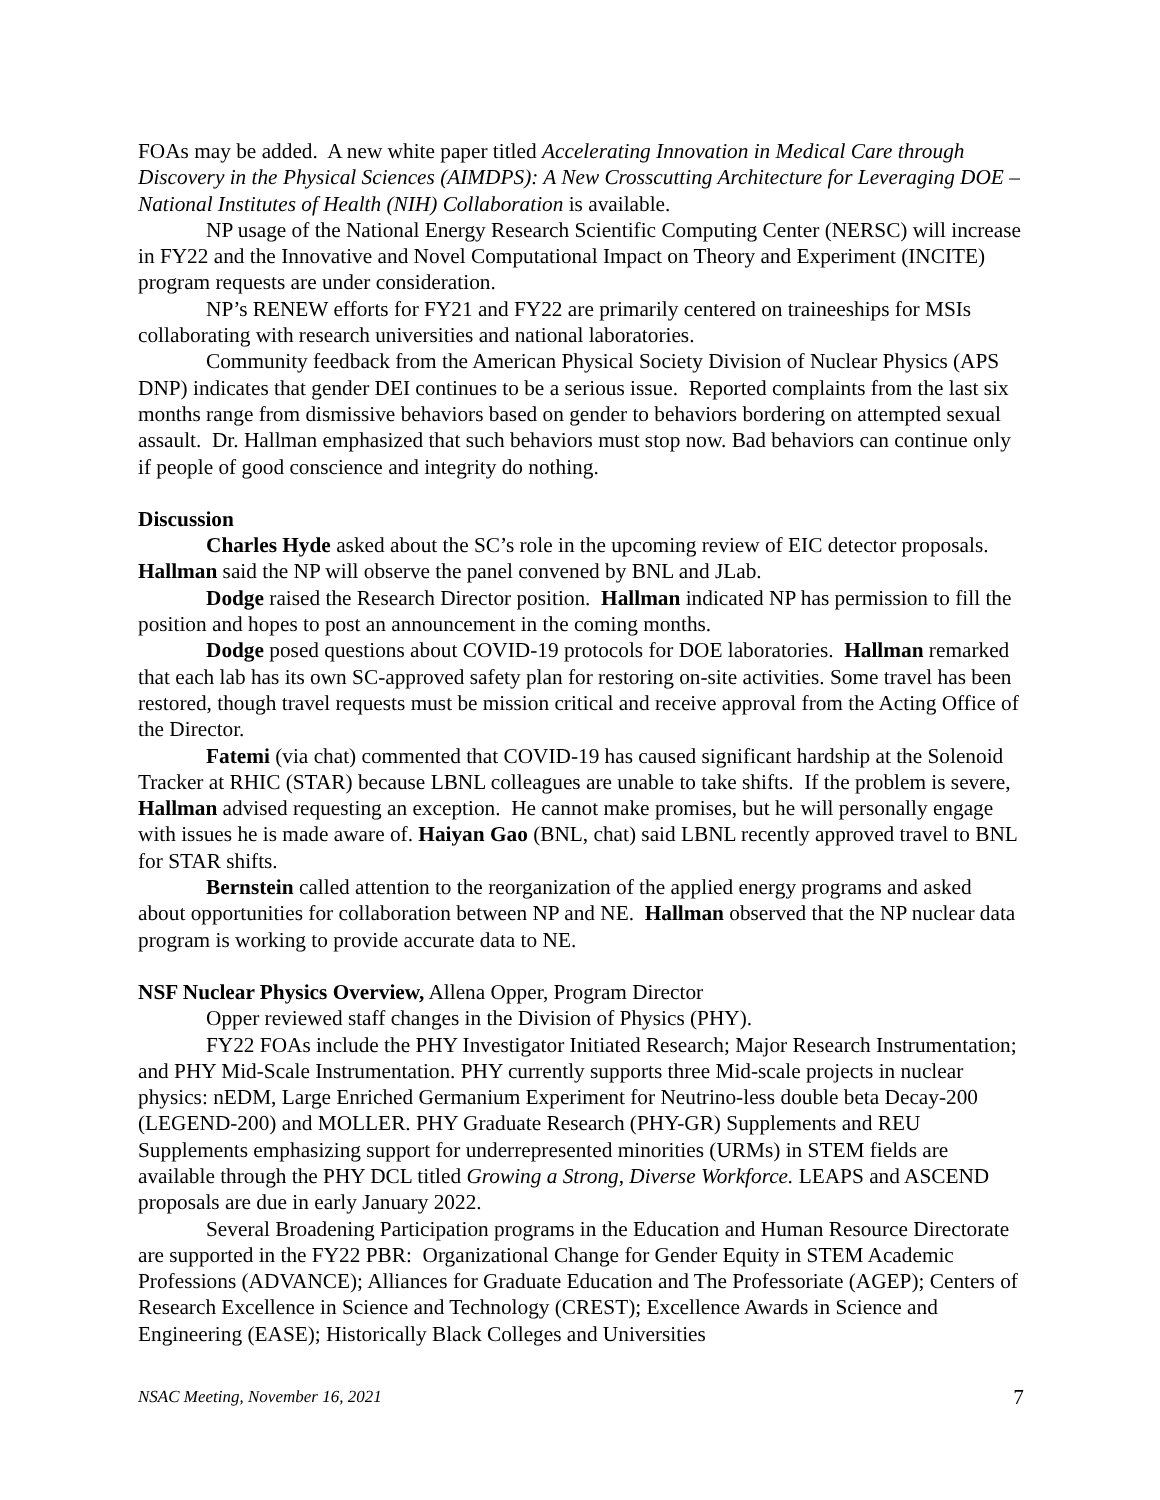FOAs may be added. A new white paper titled Accelerating Innovation in Medical Care through Discovery in the Physical Sciences (AIMDPS): A New Crosscutting Architecture for Leveraging DOE – National Institutes of Health (NIH) Collaboration is available.
NP usage of the National Energy Research Scientific Computing Center (NERSC) will increase in FY22 and the Innovative and Novel Computational Impact on Theory and Experiment (INCITE) program requests are under consideration.
NP’s RENEW efforts for FY21 and FY22 are primarily centered on traineeships for MSIs collaborating with research universities and national laboratories.
Community feedback from the American Physical Society Division of Nuclear Physics (APS DNP) indicates that gender DEI continues to be a serious issue. Reported complaints from the last six months range from dismissive behaviors based on gender to behaviors bordering on attempted sexual assault. Dr. Hallman emphasized that such behaviors must stop now. Bad behaviors can continue only if people of good conscience and integrity do nothing.
Discussion
Charles Hyde asked about the SC’s role in the upcoming review of EIC detector proposals. Hallman said the NP will observe the panel convened by BNL and JLab.
Dodge raised the Research Director position. Hallman indicated NP has permission to fill the position and hopes to post an announcement in the coming months.
Dodge posed questions about COVID-19 protocols for DOE laboratories. Hallman remarked that each lab has its own SC-approved safety plan for restoring on-site activities. Some travel has been restored, though travel requests must be mission critical and receive approval from the Acting Office of the Director.
Fatemi (via chat) commented that COVID-19 has caused significant hardship at the Solenoid Tracker at RHIC (STAR) because LBNL colleagues are unable to take shifts. If the problem is severe, Hallman advised requesting an exception. He cannot make promises, but he will personally engage with issues he is made aware of. Haiyan Gao (BNL, chat) said LBNL recently approved travel to BNL for STAR shifts.
Bernstein called attention to the reorganization of the applied energy programs and asked about opportunities for collaboration between NP and NE. Hallman observed that the NP nuclear data program is working to provide accurate data to NE.
NSF Nuclear Physics Overview, Allena Opper, Program Director
Opper reviewed staff changes in the Division of Physics (PHY).
FY22 FOAs include the PHY Investigator Initiated Research; Major Research Instrumentation; and PHY Mid-Scale Instrumentation. PHY currently supports three Mid-scale projects in nuclear physics: nEDM, Large Enriched Germanium Experiment for Neutrino-less double beta Decay-200 (LEGEND-200) and MOLLER. PHY Graduate Research (PHY-GR) Supplements and REU Supplements emphasizing support for underrepresented minorities (URMs) in STEM fields are available through the PHY DCL titled Growing a Strong, Diverse Workforce. LEAPS and ASCEND proposals are due in early January 2022.
Several Broadening Participation programs in the Education and Human Resource Directorate are supported in the FY22 PBR: Organizational Change for Gender Equity in STEM Academic Professions (ADVANCE); Alliances for Graduate Education and The Professoriate (AGEP); Centers of Research Excellence in Science and Technology (CREST); Excellence Awards in Science and Engineering (EASE); Historically Black Colleges and Universities
NSAC Meeting, November 16, 2021 7